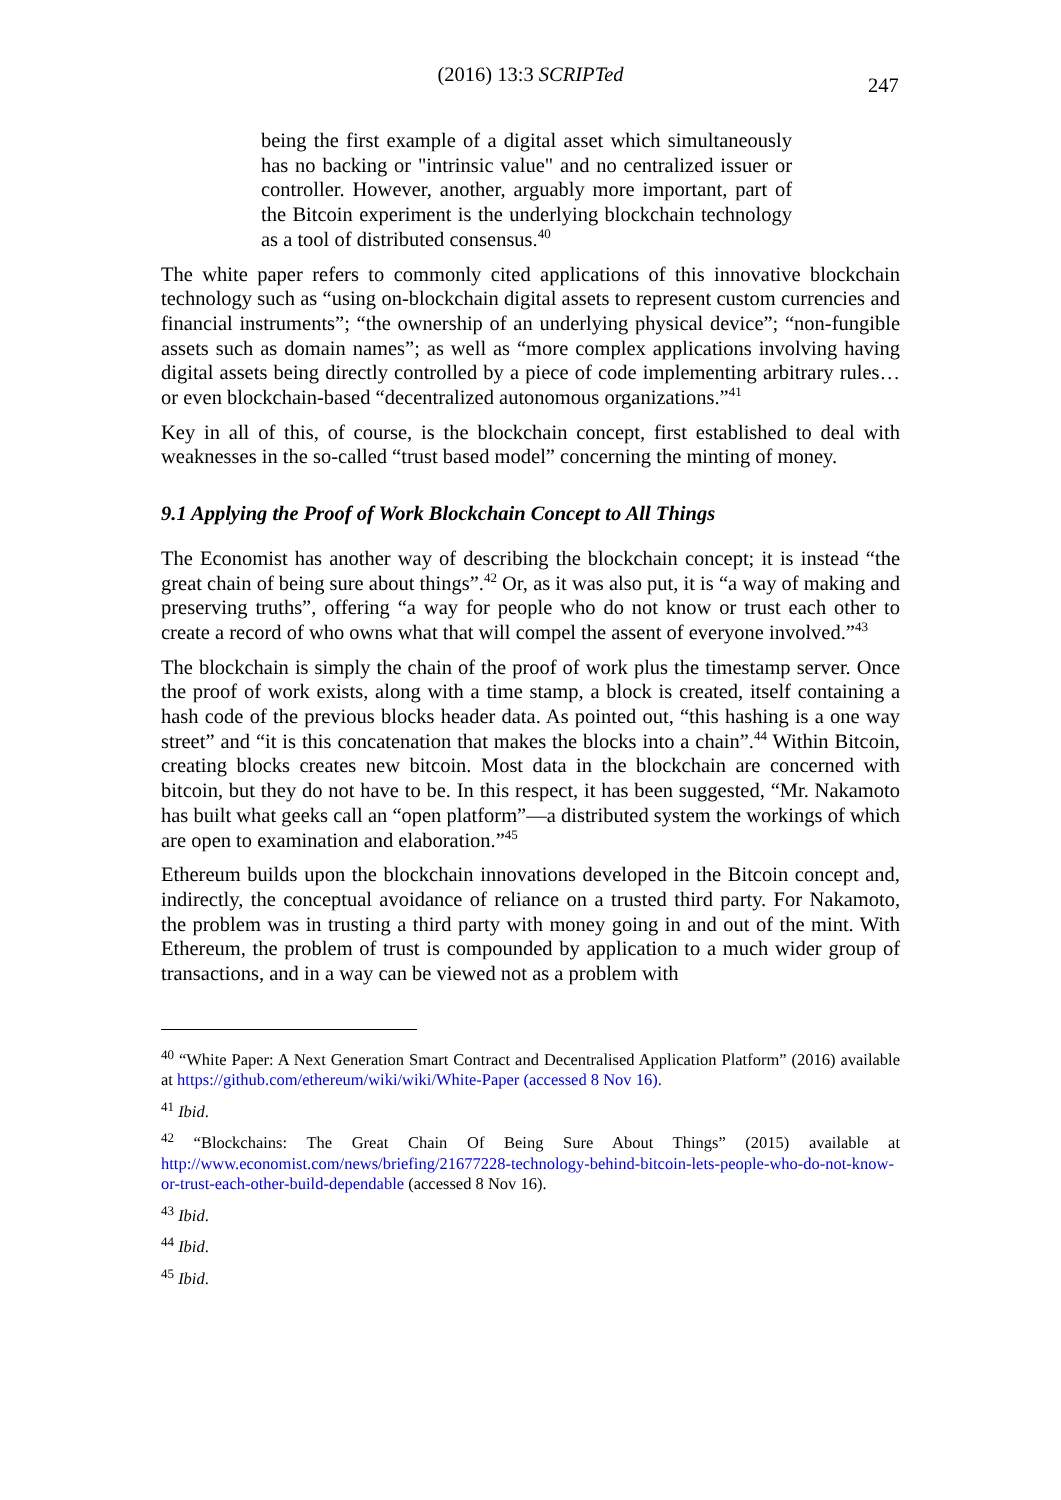(2016) 13:3 SCRIPTed
247
being the first example of a digital asset which simultaneously has no backing or "intrinsic value" and no centralized issuer or controller. However, another, arguably more important, part of the Bitcoin experiment is the underlying blockchain technology as a tool of distributed consensus.<sup>40</sup>
The white paper refers to commonly cited applications of this innovative blockchain technology such as “using on-blockchain digital assets to represent custom currencies and financial instruments”; “the ownership of an underlying physical device”; “non-fungible assets such as domain names”; as well as “more complex applications involving having digital assets being directly controlled by a piece of code implementing arbitrary rules…or even blockchain-based “decentralized autonomous organizations.”<sup>41</sup>
Key in all of this, of course, is the blockchain concept, first established to deal with weaknesses in the so-called “trust based model” concerning the minting of money.
9.1 Applying the Proof of Work Blockchain Concept to All Things
The Economist has another way of describing the blockchain concept; it is instead “the great chain of being sure about things”.<sup>42</sup> Or, as it was also put, it is “a way of making and preserving truths”, offering “a way for people who do not know or trust each other to create a record of who owns what that will compel the assent of everyone involved.”<sup>43</sup>
The blockchain is simply the chain of the proof of work plus the timestamp server. Once the proof of work exists, along with a time stamp, a block is created, itself containing a hash code of the previous blocks header data. As pointed out, “this hashing is a one way street” and “it is this concatenation that makes the blocks into a chain”.<sup>44</sup> Within Bitcoin, creating blocks creates new bitcoin. Most data in the blockchain are concerned with bitcoin, but they do not have to be. In this respect, it has been suggested, “Mr. Nakamoto has built what geeks call an “open platform”—a distributed system the workings of which are open to examination and elaboration.”<sup>45</sup>
Ethereum builds upon the blockchain innovations developed in the Bitcoin concept and, indirectly, the conceptual avoidance of reliance on a trusted third party. For Nakamoto, the problem was in trusting a third party with money going in and out of the mint. With Ethereum, the problem of trust is compounded by application to a much wider group of transactions, and in a way can be viewed not as a problem with
<sup>40</sup> “White Paper: A Next Generation Smart Contract and Decentralised Application Platform” (2016) available at https://github.com/ethereum/wiki/wiki/White-Paper (accessed 8 Nov 16).
<sup>41</sup> Ibid.
<sup>42</sup> “Blockchains: The Great Chain Of Being Sure About Things” (2015) available at http://www.economist.com/news/briefing/21677228-technology-behind-bitcoin-lets-people-who-do-not-know-or-trust-each-other-build-dependable (accessed 8 Nov 16).
<sup>43</sup> Ibid.
<sup>44</sup> Ibid.
<sup>45</sup> Ibid.